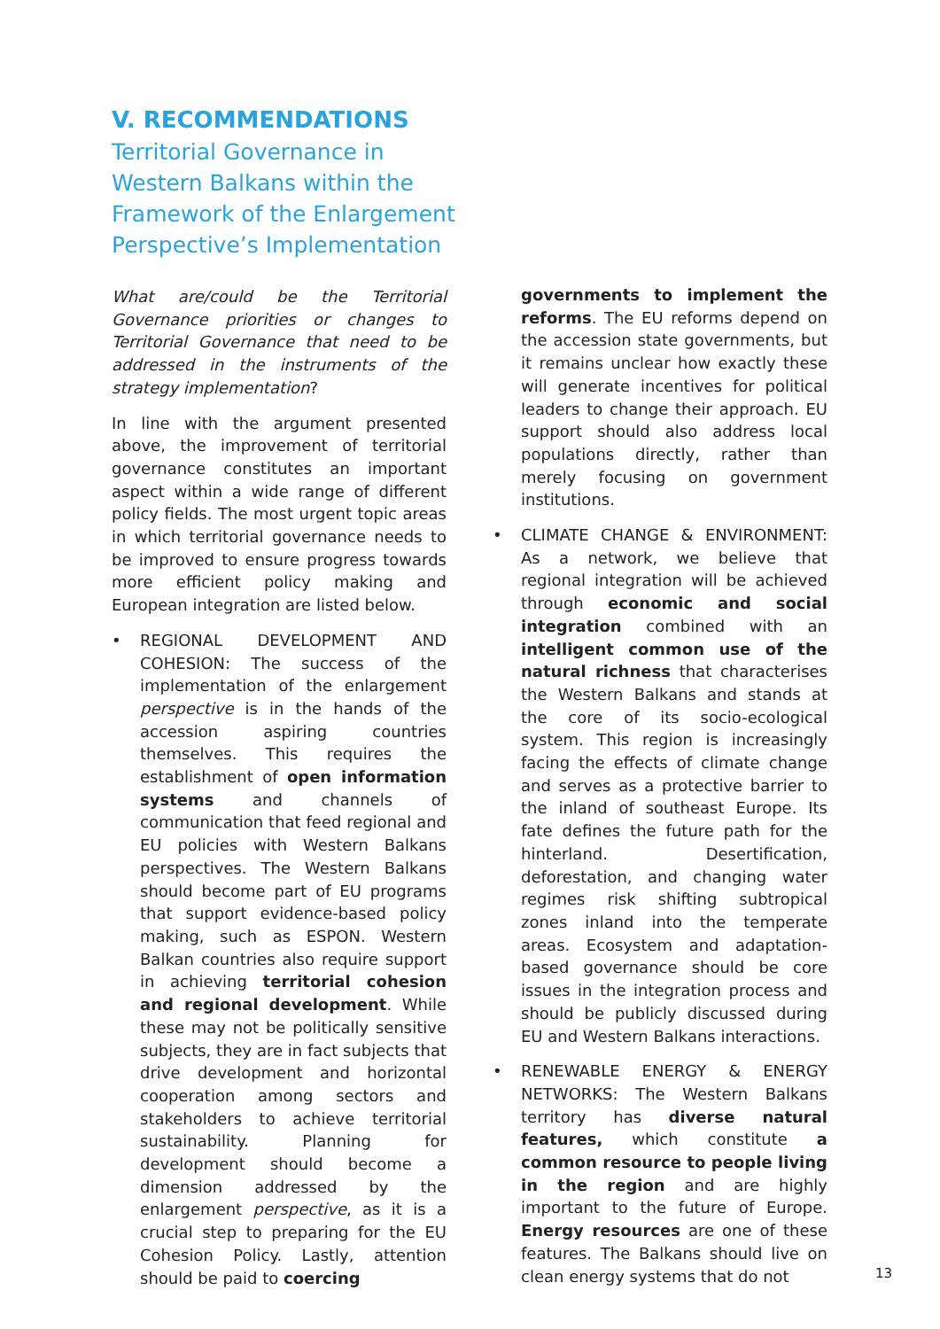V. RECOMMENDATIONS
Territorial Governance in Western Balkans within the Framework of the Enlargement Perspective’s Implementation
What are/could be the Territorial Governance priorities or changes to Territorial Governance that need to be addressed in the instruments of the strategy implementation?
In line with the argument presented above, the improvement of territorial governance constitutes an important aspect within a wide range of different policy fields. The most urgent topic areas in which territorial governance needs to be improved to ensure progress towards more efficient policy making and European integration are listed below.
• REGIONAL DEVELOPMENT AND COHESION: The success of the implementation of the enlargement perspective is in the hands of the accession aspiring countries themselves. This requires the establishment of open information systems and channels of communication that feed regional and EU policies with Western Balkans perspectives. The Western Balkans should become part of EU programs that support evidence-based policy making, such as ESPON. Western Balkan countries also require support in achieving territorial cohesion and regional development. While these may not be politically sensitive subjects, they are in fact subjects that drive development and horizontal cooperation among sectors and stakeholders to achieve territorial sustainability. Planning for development should become a dimension addressed by the enlargement perspective, as it is a crucial step to preparing for the EU Cohesion Policy. Lastly, attention should be paid to coercing
governments to implement the reforms. The EU reforms depend on the accession state governments, but it remains unclear how exactly these will generate incentives for political leaders to change their approach. EU support should also address local populations directly, rather than merely focusing on government institutions.
• CLIMATE CHANGE & ENVIRONMENT: As a network, we believe that regional integration will be achieved through economic and social integration combined with an intelligent common use of the natural richness that characterises the Western Balkans and stands at the core of its socio-ecological system. This region is increasingly facing the effects of climate change and serves as a protective barrier to the inland of southeast Europe. Its fate defines the future path for the hinterland. Desertification, deforestation, and changing water regimes risk shifting subtropical zones inland into the temperate areas. Ecosystem and adaptation-based governance should be core issues in the integration process and should be publicly discussed during EU and Western Balkans interactions.
• RENEWABLE ENERGY & ENERGY NETWORKS: The Western Balkans territory has diverse natural features, which constitute a common resource to people living in the region and are highly important to the future of Europe. Energy resources are one of these features. The Balkans should live on clean energy systems that do not
13